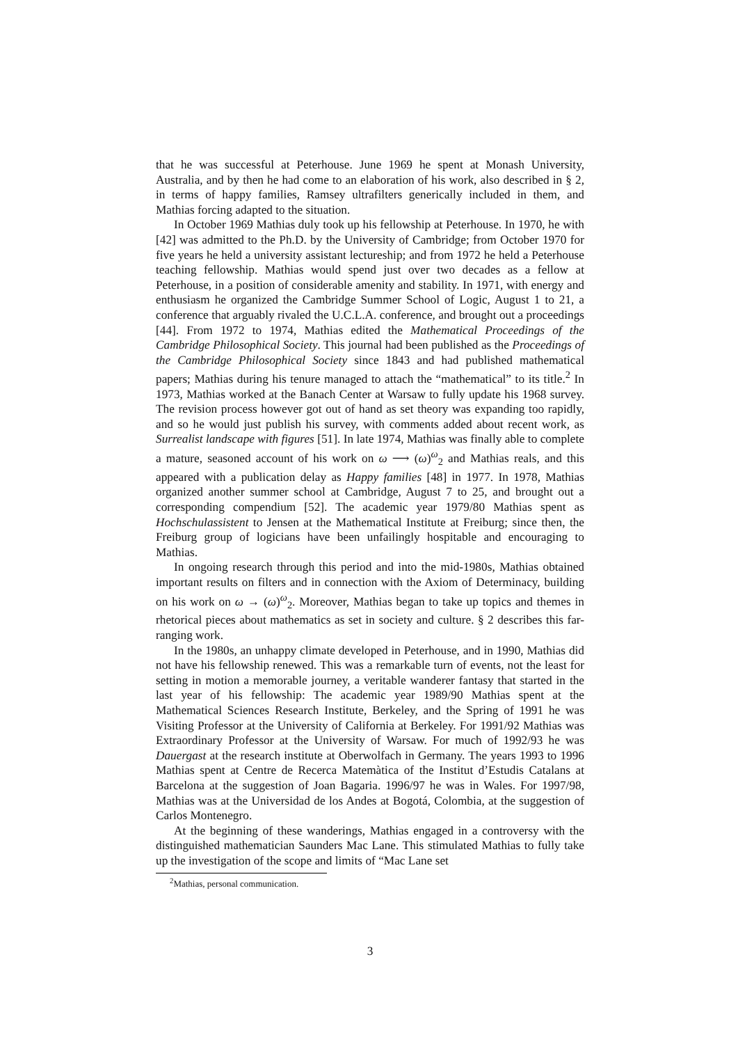that he was successful at Peterhouse. June 1969 he spent at Monash University, Australia, and by then he had come to an elaboration of his work, also described in § 2, in terms of happy families, Ramsey ultrafilters generically included in them, and Mathias forcing adapted to the situation.
In October 1969 Mathias duly took up his fellowship at Peterhouse. In 1970, he with [42] was admitted to the Ph.D. by the University of Cambridge; from October 1970 for five years he held a university assistant lectureship; and from 1972 he held a Peterhouse teaching fellowship. Mathias would spend just over two decades as a fellow at Peterhouse, in a position of considerable amenity and stability. In 1971, with energy and enthusiasm he organized the Cambridge Summer School of Logic, August 1 to 21, a conference that arguably rivaled the U.C.L.A. conference, and brought out a proceedings [44]. From 1972 to 1974, Mathias edited the Mathematical Proceedings of the Cambridge Philosophical Society. This journal had been published as the Proceedings of the Cambridge Philosophical Society since 1843 and had published mathematical papers; Mathias during his tenure managed to attach the “mathematical” to its title.<sup>2</sup> In 1973, Mathias worked at the Banach Center at Warsaw to fully update his 1968 survey. The revision process however got out of hand as set theory was expanding too rapidly, and so he would just publish his survey, with comments added about recent work, as Surrealist landscape with figures [51]. In late 1974, Mathias was finally able to complete a mature, seasoned account of his work on ω ⟶ (ω)<sup>ω</sup><sub>2</sub> and Mathias reals, and this appeared with a publication delay as Happy families [48] in 1977. In 1978, Mathias organized another summer school at Cambridge, August 7 to 25, and brought out a corresponding compendium [52]. The academic year 1979/80 Mathias spent as Hochschulassistent to Jensen at the Mathematical Institute at Freiburg; since then, the Freiburg group of logicians have been unfailingly hospitable and encouraging to Mathias.
In ongoing research through this period and into the mid-1980s, Mathias obtained important results on filters and in connection with the Axiom of Determinacy, building on his work on ω → (ω)<sup>ω</sup><sub>2</sub>. Moreover, Mathias began to take up topics and themes in rhetorical pieces about mathematics as set in society and culture. § 2 describes this far-ranging work.
In the 1980s, an unhappy climate developed in Peterhouse, and in 1990, Mathias did not have his fellowship renewed. This was a remarkable turn of events, not the least for setting in motion a memorable journey, a veritable wanderer fantasy that started in the last year of his fellowship: The academic year 1989/90 Mathias spent at the Mathematical Sciences Research Institute, Berkeley, and the Spring of 1991 he was Visiting Professor at the University of California at Berkeley. For 1991/92 Mathias was Extraordinary Professor at the University of Warsaw. For much of 1992/93 he was Dauergast at the research institute at Oberwolfach in Germany. The years 1993 to 1996 Mathias spent at Centre de Recerca Matemàtica of the Institut d’Estudis Catalans at Barcelona at the suggestion of Joan Bagaria. 1996/97 he was in Wales. For 1997/98, Mathias was at the Universidad de los Andes at Bogotá, Colombia, at the suggestion of Carlos Montenegro.
At the beginning of these wanderings, Mathias engaged in a controversy with the distinguished mathematician Saunders Mac Lane. This stimulated Mathias to fully take up the investigation of the scope and limits of “Mac Lane set
<sup>2</sup> Mathias, personal communication.
3